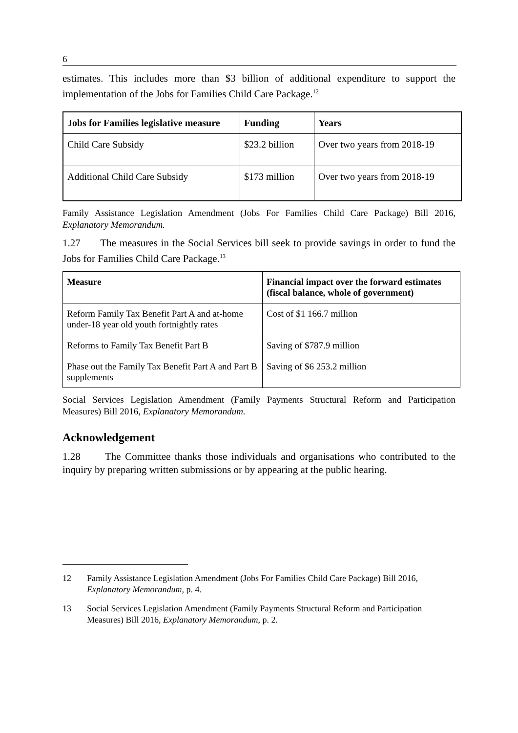6
estimates. This includes more than $3 billion of additional expenditure to support the implementation of the Jobs for Families Child Care Package.<sup>12</sup>
| Jobs for Families legislative measure | Funding | Years |
| --- | --- | --- |
| Child Care Subsidy | $23.2 billion | Over two years from 2018-19 |
| Additional Child Care Subsidy | $173 million | Over two years from 2018-19 |
Family Assistance Legislation Amendment (Jobs For Families Child Care Package) Bill 2016, Explanatory Memorandum.
1.27 The measures in the Social Services bill seek to provide savings in order to fund the Jobs for Families Child Care Package.<sup>13</sup>
| Measure | Financial impact over the forward estimates (fiscal balance, whole of government) |
| --- | --- |
| Reform Family Tax Benefit Part A and at-home under-18 year old youth fortnightly rates | Cost of $1 166.7 million |
| Reforms to Family Tax Benefit Part B | Saving of $787.9 million |
| Phase out the Family Tax Benefit Part A and Part B supplements | Saving of $6 253.2 million |
Social Services Legislation Amendment (Family Payments Structural Reform and Participation Measures) Bill 2016, Explanatory Memorandum.
Acknowledgement
1.28 The Committee thanks those individuals and organisations who contributed to the inquiry by preparing written submissions or by appearing at the public hearing.
12 Family Assistance Legislation Amendment (Jobs For Families Child Care Package) Bill 2016, Explanatory Memorandum, p. 4.
13 Social Services Legislation Amendment (Family Payments Structural Reform and Participation Measures) Bill 2016, Explanatory Memorandum, p. 2.